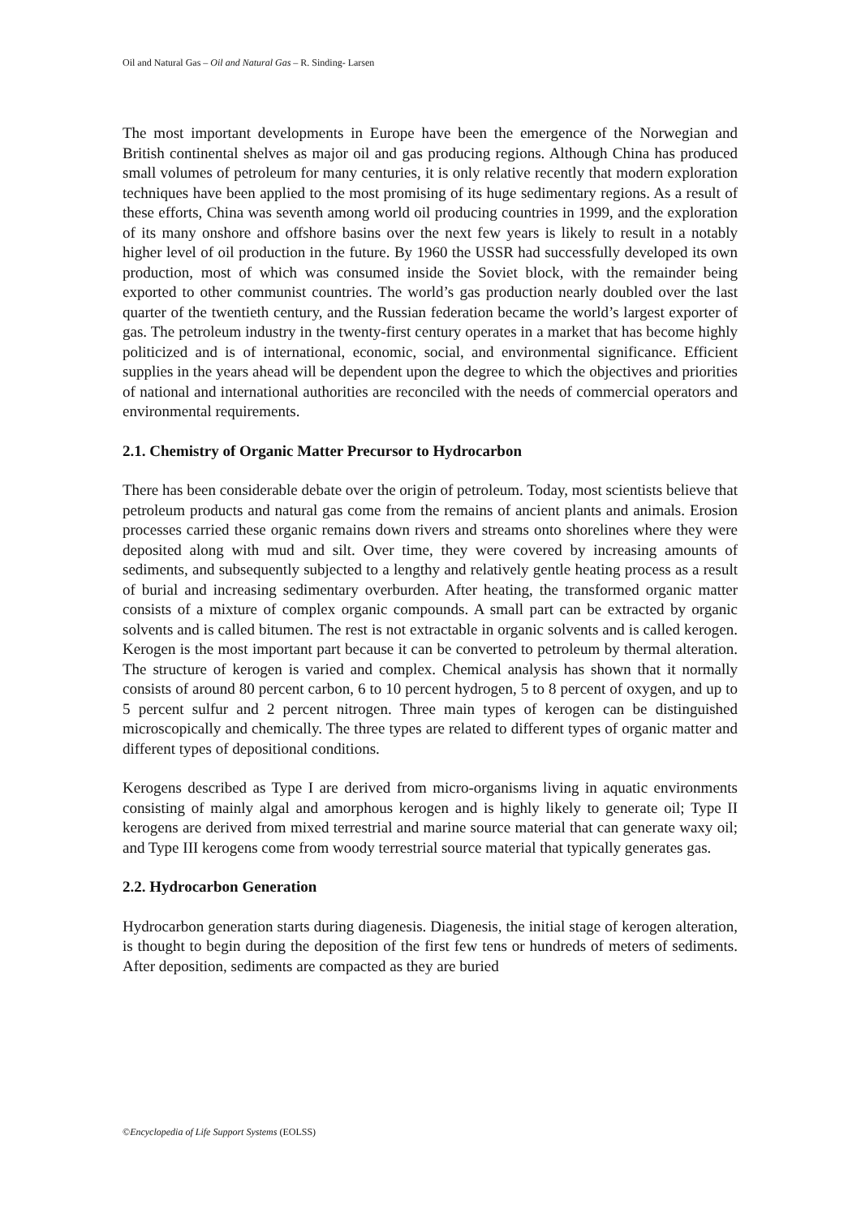Oil and Natural Gas – Oil and Natural Gas – R. Sinding- Larsen
The most important developments in Europe have been the emergence of the Norwegian and British continental shelves as major oil and gas producing regions. Although China has produced small volumes of petroleum for many centuries, it is only relative recently that modern exploration techniques have been applied to the most promising of its huge sedimentary regions. As a result of these efforts, China was seventh among world oil producing countries in 1999, and the exploration of its many onshore and offshore basins over the next few years is likely to result in a notably higher level of oil production in the future. By 1960 the USSR had successfully developed its own production, most of which was consumed inside the Soviet block, with the remainder being exported to other communist countries. The world’s gas production nearly doubled over the last quarter of the twentieth century, and the Russian federation became the world’s largest exporter of gas. The petroleum industry in the twenty-first century operates in a market that has become highly politicized and is of international, economic, social, and environmental significance. Efficient supplies in the years ahead will be dependent upon the degree to which the objectives and priorities of national and international authorities are reconciled with the needs of commercial operators and environmental requirements.
2.1. Chemistry of Organic Matter Precursor to Hydrocarbon
There has been considerable debate over the origin of petroleum. Today, most scientists believe that petroleum products and natural gas come from the remains of ancient plants and animals. Erosion processes carried these organic remains down rivers and streams onto shorelines where they were deposited along with mud and silt. Over time, they were covered by increasing amounts of sediments, and subsequently subjected to a lengthy and relatively gentle heating process as a result of burial and increasing sedimentary overburden. After heating, the transformed organic matter consists of a mixture of complex organic compounds. A small part can be extracted by organic solvents and is called bitumen. The rest is not extractable in organic solvents and is called kerogen. Kerogen is the most important part because it can be converted to petroleum by thermal alteration. The structure of kerogen is varied and complex. Chemical analysis has shown that it normally consists of around 80 percent carbon, 6 to 10 percent hydrogen, 5 to 8 percent of oxygen, and up to 5 percent sulfur and 2 percent nitrogen. Three main types of kerogen can be distinguished microscopically and chemically. The three types are related to different types of organic matter and different types of depositional conditions.
Kerogens described as Type I are derived from micro-organisms living in aquatic environments consisting of mainly algal and amorphous kerogen and is highly likely to generate oil; Type II kerogens are derived from mixed terrestrial and marine source material that can generate waxy oil; and Type III kerogens come from woody terrestrial source material that typically generates gas.
2.2. Hydrocarbon Generation
Hydrocarbon generation starts during diagenesis. Diagenesis, the initial stage of kerogen alteration, is thought to begin during the deposition of the first few tens or hundreds of meters of sediments. After deposition, sediments are compacted as they are buried
©Encyclopedia of Life Support Systems (EOLSS)